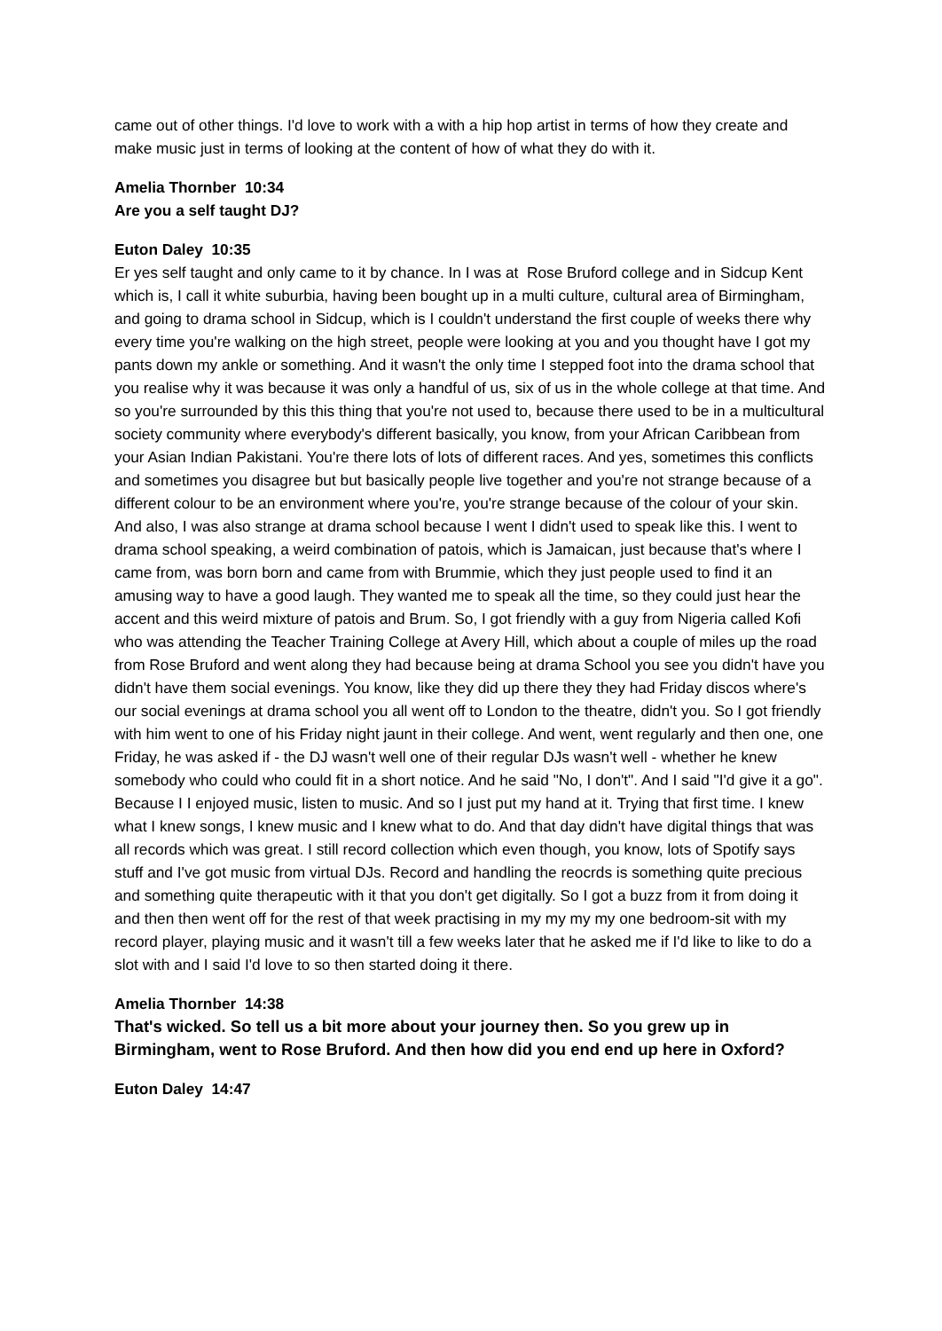came out of other things. I'd love to work with a with a hip hop artist in terms of how they create and make music just in terms of looking at the content of how of what they do with it.
Amelia Thornber 10:34
Are you a self taught DJ?
Euton Daley 10:35
Er yes self taught and only came to it by chance. In I was at Rose Bruford college and in Sidcup Kent which is, I call it white suburbia, having been bought up in a multi culture, cultural area of Birmingham, and going to drama school in Sidcup, which is I couldn't understand the first couple of weeks there why every time you're walking on the high street, people were looking at you and you thought have I got my pants down my ankle or something. And it wasn't the only time I stepped foot into the drama school that you realise why it was because it was only a handful of us, six of us in the whole college at that time. And so you're surrounded by this this thing that you're not used to, because there used to be in a multicultural society community where everybody's different basically, you know, from your African Caribbean from your Asian Indian Pakistani. You're there lots of lots of different races. And yes, sometimes this conflicts and sometimes you disagree but but basically people live together and you're not strange because of a different colour to be an environment where you're, you're strange because of the colour of your skin. And also, I was also strange at drama school because I went I didn't used to speak like this. I went to drama school speaking, a weird combination of patois, which is Jamaican, just because that's where I came from, was born born and came from with Brummie, which they just people used to find it an amusing way to have a good laugh. They wanted me to speak all the time, so they could just hear the accent and this weird mixture of patois and Brum. So, I got friendly with a guy from Nigeria called Kofi who was attending the Teacher Training College at Avery Hill, which about a couple of miles up the road from Rose Bruford and went along they had because being at drama School you see you didn't have you didn't have them social evenings. You know, like they did up there they they had Friday discos where's our social evenings at drama school you all went off to London to the theatre, didn't you. So I got friendly with him went to one of his Friday night jaunt in their college. And went, went regularly and then one, one Friday, he was asked if - the DJ wasn't well one of their regular DJs wasn't well - whether he knew somebody who could who could fit in a short notice. And he said "No, I don't". And I said "I'd give it a go". Because I I enjoyed music, listen to music. And so I just put my hand at it. Trying that first time. I knew what I knew songs, I knew music and I knew what to do. And that day didn't have digital things that was all records which was great. I still record collection which even though, you know, lots of Spotify says stuff and I've got music from virtual DJs. Record and handling the reocrds is something quite precious and something quite therapeutic with it that you don't get digitally. So I got a buzz from it from doing it and then then went off for the rest of that week practising in my my my my one bedroom-sit with my record player, playing music and it wasn't till a few weeks later that he asked me if I'd like to like to do a slot with and I said I'd love to so then started doing it there.
Amelia Thornber 14:38
That's wicked. So tell us a bit more about your journey then. So you grew up in Birmingham, went to Rose Bruford. And then how did you end end up here in Oxford?
Euton Daley 14:47